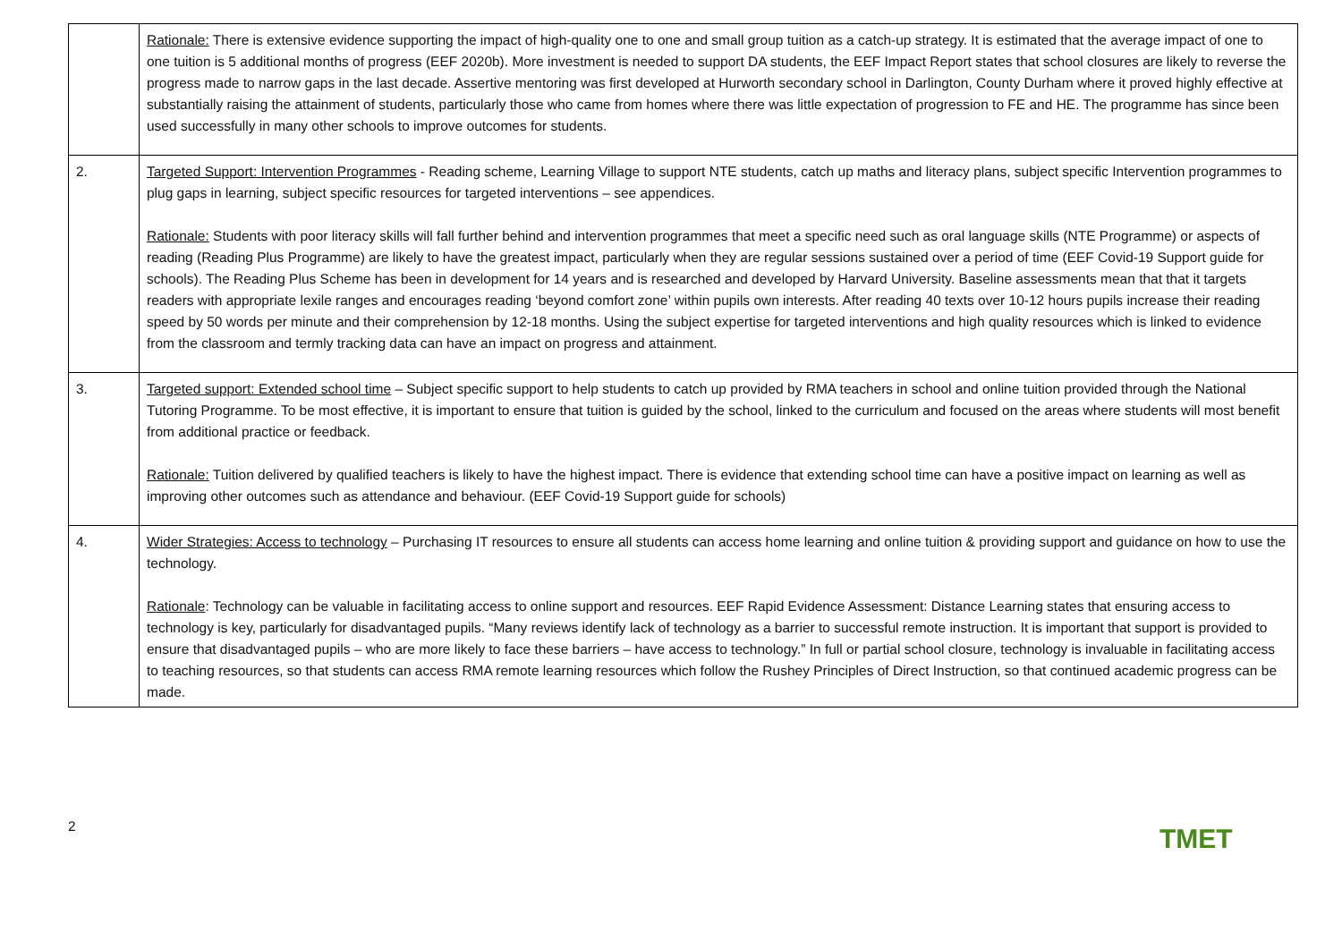| | Rationale: There is extensive evidence supporting the impact of high-quality one to one and small group tuition as a catch-up strategy. It is estimated that the average impact of one to one tuition is 5 additional months of progress (EEF 2020b). More investment is needed to support DA students, the EEF Impact Report states that school closures are likely to reverse the progress made to narrow gaps in the last decade. Assertive mentoring was first developed at Hurworth secondary school in Darlington, County Durham where it proved highly effective at substantially raising the attainment of students, particularly those who came from homes where there was little expectation of progression to FE and HE. The programme has since been used successfully in many other schools to improve outcomes for students. |
| 2. | Targeted Support: Intervention Programmes - Reading scheme, Learning Village to support NTE students, catch up maths and literacy plans, subject specific Intervention programmes to plug gaps in learning, subject specific resources for targeted interventions – see appendices. Rationale: Students with poor literacy skills will fall further behind and intervention programmes that meet a specific need such as oral language skills (NTE Programme) or aspects of reading (Reading Plus Programme) are likely to have the greatest impact, particularly when they are regular sessions sustained over a period of time (EEF Covid-19 Support guide for schools). The Reading Plus Scheme has been in development for 14 years and is researched and developed by Harvard University. Baseline assessments mean that that it targets readers with appropriate lexile ranges and encourages reading ‘beyond comfort zone’ within pupils own interests. After reading 40 texts over 10-12 hours pupils increase their reading speed by 50 words per minute and their comprehension by 12-18 months. Using the subject expertise for targeted interventions and high quality resources which is linked to evidence from the classroom and termly tracking data can have an impact on progress and attainment. |
| 3. | Targeted support: Extended school time – Subject specific support to help students to catch up provided by RMA teachers in school and online tuition provided through the National Tutoring Programme. To be most effective, it is important to ensure that tuition is guided by the school, linked to the curriculum and focused on the areas where students will most benefit from additional practice or feedback. Rationale: Tuition delivered by qualified teachers is likely to have the highest impact. There is evidence that extending school time can have a positive impact on learning as well as improving other outcomes such as attendance and behaviour. (EEF Covid-19 Support guide for schools) |
| 4. | Wider Strategies: Access to technology – Purchasing IT resources to ensure all students can access home learning and online tuition & providing support and guidance on how to use the technology. Rationale : Technology can be valuable in facilitating access to online support and resources. EEF Rapid Evidence Assessment: Distance Learning states that ensuring access to technology is key, particularly for disadvantaged pupils. “Many reviews identify lack of technology as a barrier to successful remote instruction. It is important that support is provided to ensure that disadvantaged pupils – who are more likely to face these barriers – have access to technology.” In full or partial school closure, technology is invaluable in facilitating access to teaching resources, so that students can access RMA remote learning resources which follow the Rushey Principles of Direct Instruction, so that continued academic progress can be made. |
2
TMET